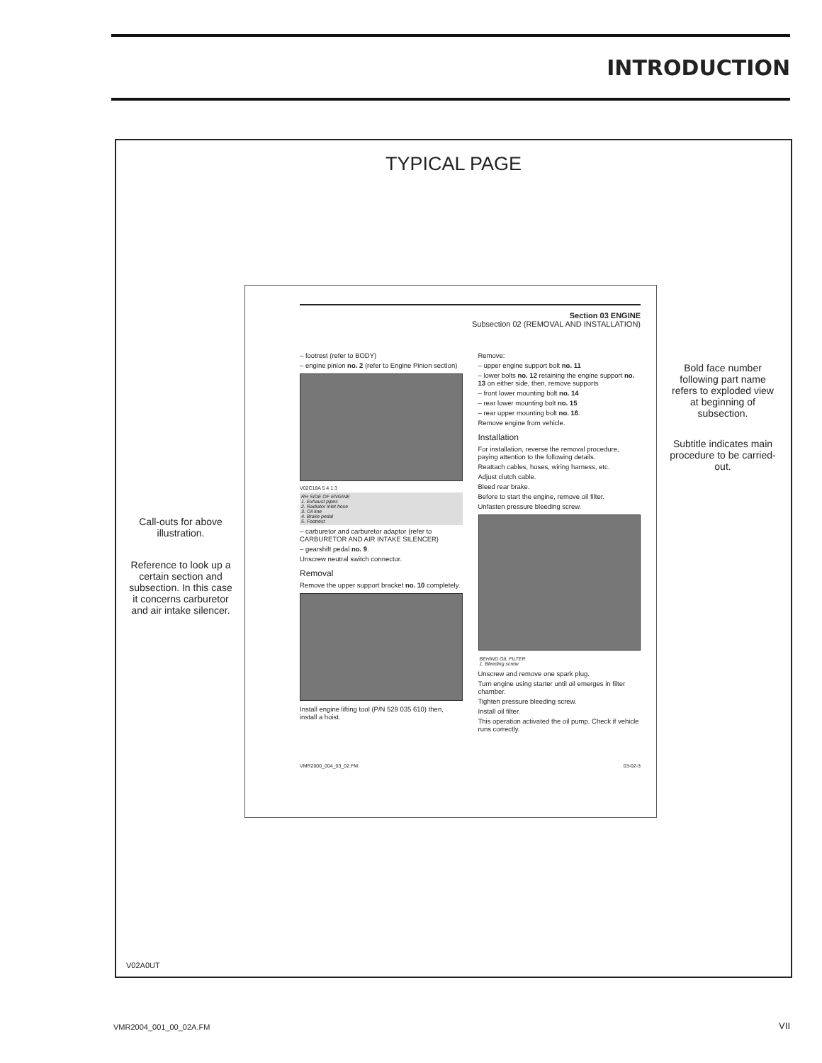INTRODUCTION
TYPICAL PAGE
Section 03 ENGINE
Subsection 02 (REMOVAL AND INSTALLATION)
– footrest (refer to BODY)
– engine pinion no. 2 (refer to Engine Pinion section)
V02C18A 5 4 1 3
RH SIDE OF ENGINE
1. Exhaust pipes
2. Radiator inlet hose
3. Oil line
4. Brake pedal
5. Footrest
– carburetor and carburetor adaptor (refer to CARBURETOR AND AIR INTAKE SILENCER)
– gearshift pedal no. 9.
Unscrew neutral switch connector.
Removal
Remove the upper support bracket no. 10 completely.
Install engine lifting tool (P/N 529 035 610) then, install a hoist.
Remove:
– upper engine support bolt no. 11
– lower bolts no. 12 retaining the engine support no. 13 on either side, then, remove supports
– front lower mounting bolt no. 14
– rear lower mounting bolt no. 15
– rear upper mounting bolt no. 16.
Remove engine from vehicle.
Installation
For installation, reverse the removal procedure, paying attention to the following details.
Reattach cables, hoses, wiring harness, etc.
Adjust clutch cable.
Bleed rear brake.
Before to start the engine, remove oil filter.
Unfasten pressure bleeding screw.
BEHIND OIL FILTER
1. Bleeding screw
Unscrew and remove one spark plug.
Turn engine using starter until oil emerges in filter chamber.
Tighten pressure bleeding screw.
Install oil filter.
This operation activated the oil pump. Check if vehicle runs correctly.
VMR2000_004_03_02.FM 03-02-3
V02A0UT
Call-outs for above illustration.
Reference to look up a certain section and subsection. In this case it concerns carburetor and air intake silencer.
Bold face number following part name refers to exploded view at beginning of subsection.
Subtitle indicates main procedure to be carried-out.
VMR2004_001_00_02A.FM VII